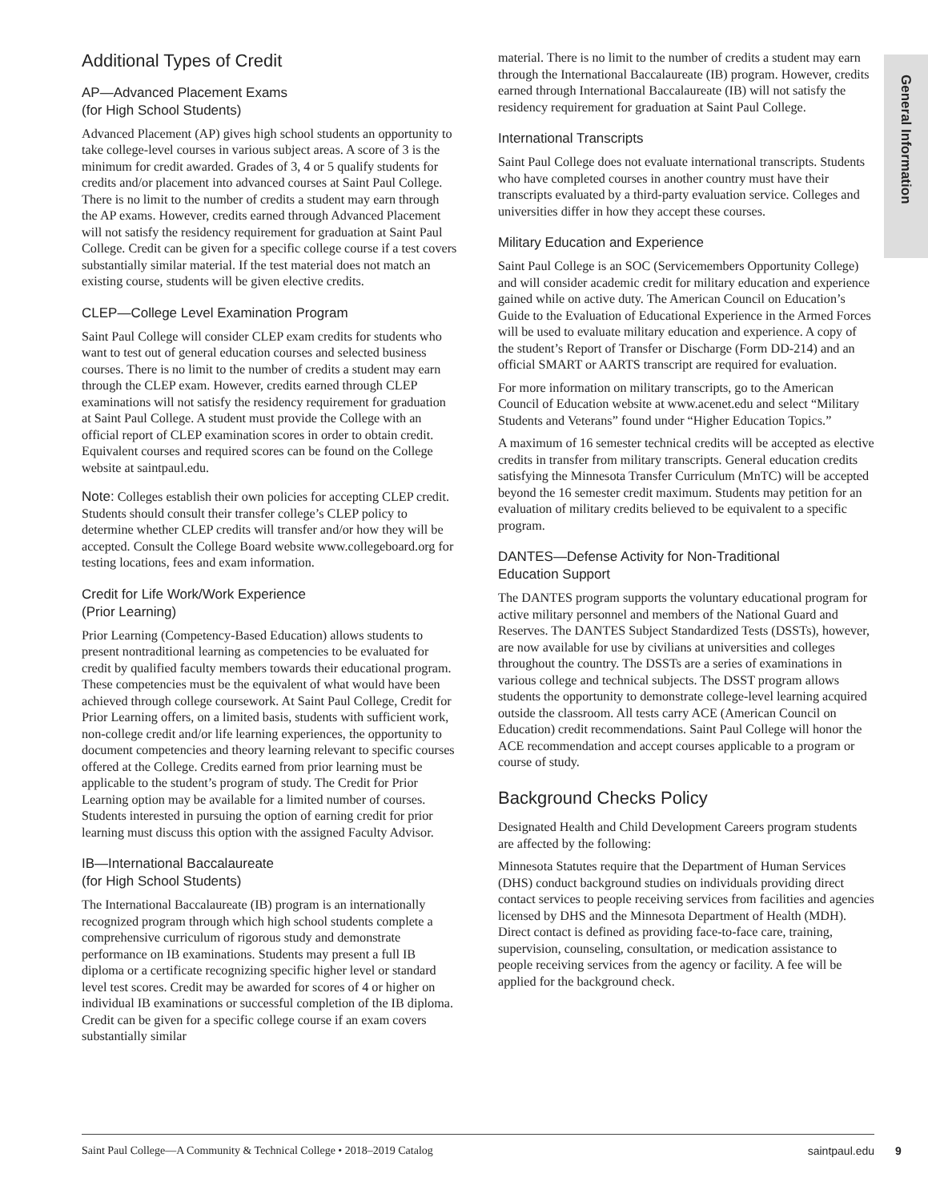General Information
Additional Types of Credit
AP—Advanced Placement Exams
(for High School Students)
Advanced Placement (AP) gives high school students an opportunity to take college-level courses in various subject areas. A score of 3 is the minimum for credit awarded. Grades of 3, 4 or 5 qualify students for credits and/or placement into advanced courses at Saint Paul College. There is no limit to the number of credits a student may earn through the AP exams. However, credits earned through Advanced Placement will not satisfy the residency requirement for graduation at Saint Paul College. Credit can be given for a specific college course if a test covers substantially similar material. If the test material does not match an existing course, students will be given elective credits.
CLEP—College Level Examination Program
Saint Paul College will consider CLEP exam credits for students who want to test out of general education courses and selected business courses. There is no limit to the number of credits a student may earn through the CLEP exam. However, credits earned through CLEP examinations will not satisfy the residency requirement for graduation at Saint Paul College. A student must provide the College with an official report of CLEP examination scores in order to obtain credit. Equivalent courses and required scores can be found on the College website at saintpaul.edu.
Note: Colleges establish their own policies for accepting CLEP credit. Students should consult their transfer college’s CLEP policy to determine whether CLEP credits will transfer and/or how they will be accepted. Consult the College Board website www.collegeboard.org for testing locations, fees and exam information.
Credit for Life Work/Work Experience
(Prior Learning)
Prior Learning (Competency-Based Education) allows students to present nontraditional learning as competencies to be evaluated for credit by qualified faculty members towards their educational program. These competencies must be the equivalent of what would have been achieved through college coursework. At Saint Paul College, Credit for Prior Learning offers, on a limited basis, students with sufficient work, non-college credit and/or life learning experiences, the opportunity to document competencies and theory learning relevant to specific courses offered at the College. Credits earned from prior learning must be applicable to the student’s program of study. The Credit for Prior Learning option may be available for a limited number of courses. Students interested in pursuing the option of earning credit for prior learning must discuss this option with the assigned Faculty Advisor.
IB—International Baccalaureate
(for High School Students)
The International Baccalaureate (IB) program is an internationally recognized program through which high school students complete a comprehensive curriculum of rigorous study and demonstrate performance on IB examinations. Students may present a full IB diploma or a certificate recognizing specific higher level or standard level test scores. Credit may be awarded for scores of 4 or higher on individual IB examinations or successful completion of the IB diploma. Credit can be given for a specific college course if an exam covers substantially similar
material. There is no limit to the number of credits a student may earn through the International Baccalaureate (IB) program. However, credits earned through International Baccalaureate (IB) will not satisfy the residency requirement for graduation at Saint Paul College.
International Transcripts
Saint Paul College does not evaluate international transcripts. Students who have completed courses in another country must have their transcripts evaluated by a third-party evaluation service. Colleges and universities differ in how they accept these courses.
Military Education and Experience
Saint Paul College is an SOC (Servicemembers Opportunity College) and will consider academic credit for military education and experience gained while on active duty. The American Council on Education’s Guide to the Evaluation of Educational Experience in the Armed Forces will be used to evaluate military education and experience. A copy of the student’s Report of Transfer or Discharge (Form DD-214) and an official SMART or AARTS transcript are required for evaluation.
For more information on military transcripts, go to the American Council of Education website at www.acenet.edu and select “Military Students and Veterans” found under “Higher Education Topics.”
A maximum of 16 semester technical credits will be accepted as elective credits in transfer from military transcripts. General education credits satisfying the Minnesota Transfer Curriculum (MnTC) will be accepted beyond the 16 semester credit maximum. Students may petition for an evaluation of military credits believed to be equivalent to a specific program.
DANTES—Defense Activity for Non-Traditional
Education Support
The DANTES program supports the voluntary educational program for active military personnel and members of the National Guard and Reserves. The DANTES Subject Standardized Tests (DSSTs), however, are now available for use by civilians at universities and colleges throughout the country. The DSSTs are a series of examinations in various college and technical subjects. The DSST program allows students the opportunity to demonstrate college-level learning acquired outside the classroom. All tests carry ACE (American Council on Education) credit recommendations. Saint Paul College will honor the ACE recommendation and accept courses applicable to a program or course of study.
Background Checks Policy
Designated Health and Child Development Careers program students are affected by the following:
Minnesota Statutes require that the Department of Human Services (DHS) conduct background studies on individuals providing direct contact services to people receiving services from facilities and agencies licensed by DHS and the Minnesota Department of Health (MDH). Direct contact is defined as providing face-to-face care, training, supervision, counseling, consultation, or medication assistance to people receiving services from the agency or facility. A fee will be applied for the background check.
Saint Paul College—A Community & Technical College • 2018–2019 Catalog saintpaul.edu
9